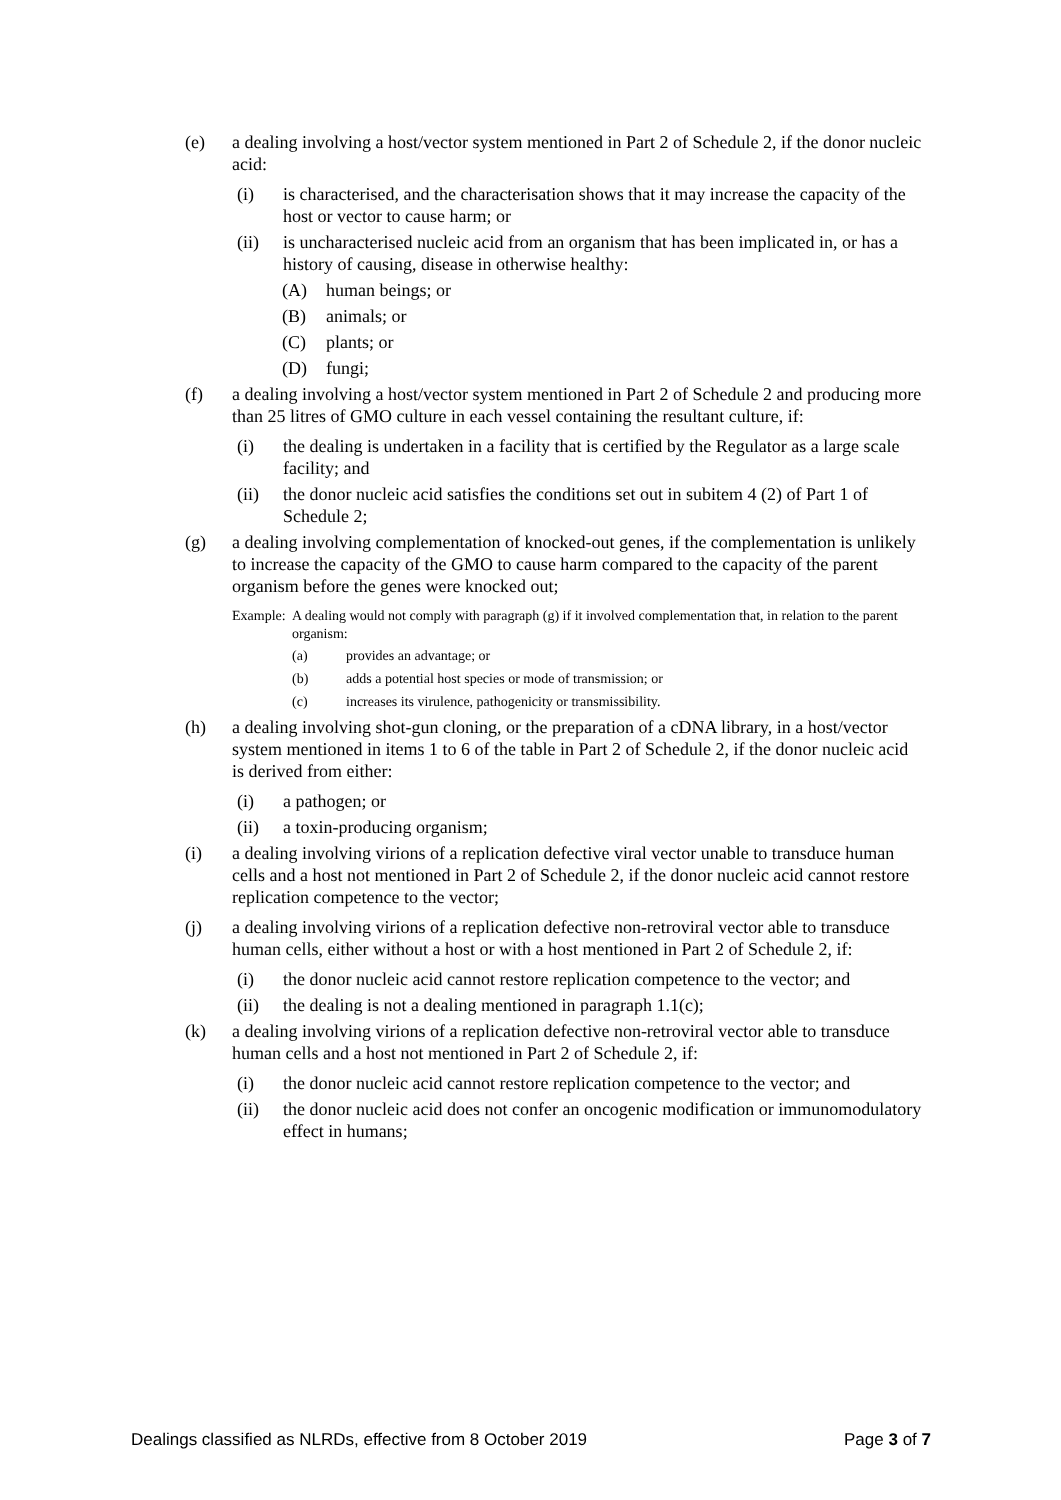(e) a dealing involving a host/vector system mentioned in Part 2 of Schedule 2, if the donor nucleic acid:
(i) is characterised, and the characterisation shows that it may increase the capacity of the host or vector to cause harm; or
(ii) is uncharacterised nucleic acid from an organism that has been implicated in, or has a history of causing, disease in otherwise healthy:
(A) human beings; or
(B) animals; or
(C) plants; or
(D) fungi;
(f) a dealing involving a host/vector system mentioned in Part 2 of Schedule 2 and producing more than 25 litres of GMO culture in each vessel containing the resultant culture, if:
(i) the dealing is undertaken in a facility that is certified by the Regulator as a large scale facility; and
(ii) the donor nucleic acid satisfies the conditions set out in subitem 4 (2) of Part 1 of Schedule 2;
(g) a dealing involving complementation of knocked-out genes, if the complementation is unlikely to increase the capacity of the GMO to cause harm compared to the capacity of the parent organism before the genes were knocked out;
Example: A dealing would not comply with paragraph (g) if it involved complementation that, in relation to the parent organism:
(a) provides an advantage; or
(b) adds a potential host species or mode of transmission; or
(c) increases its virulence, pathogenicity or transmissibility.
(h) a dealing involving shot-gun cloning, or the preparation of a cDNA library, in a host/vector system mentioned in items 1 to 6 of the table in Part 2 of Schedule 2, if the donor nucleic acid is derived from either:
(i) a pathogen; or
(ii) a toxin-producing organism;
(i) a dealing involving virions of a replication defective viral vector unable to transduce human cells and a host not mentioned in Part 2 of Schedule 2, if the donor nucleic acid cannot restore replication competence to the vector;
(j) a dealing involving virions of a replication defective non-retroviral vector able to transduce human cells, either without a host or with a host mentioned in Part 2 of Schedule 2, if:
(i) the donor nucleic acid cannot restore replication competence to the vector; and
(ii) the dealing is not a dealing mentioned in paragraph 1.1(c);
(k) a dealing involving virions of a replication defective non-retroviral vector able to transduce human cells and a host not mentioned in Part 2 of Schedule 2, if:
(i) the donor nucleic acid cannot restore replication competence to the vector; and
(ii) the donor nucleic acid does not confer an oncogenic modification or immunomodulatory effect in humans;
Dealings classified as NLRDs, effective from 8 October 2019 Page 3 of 7